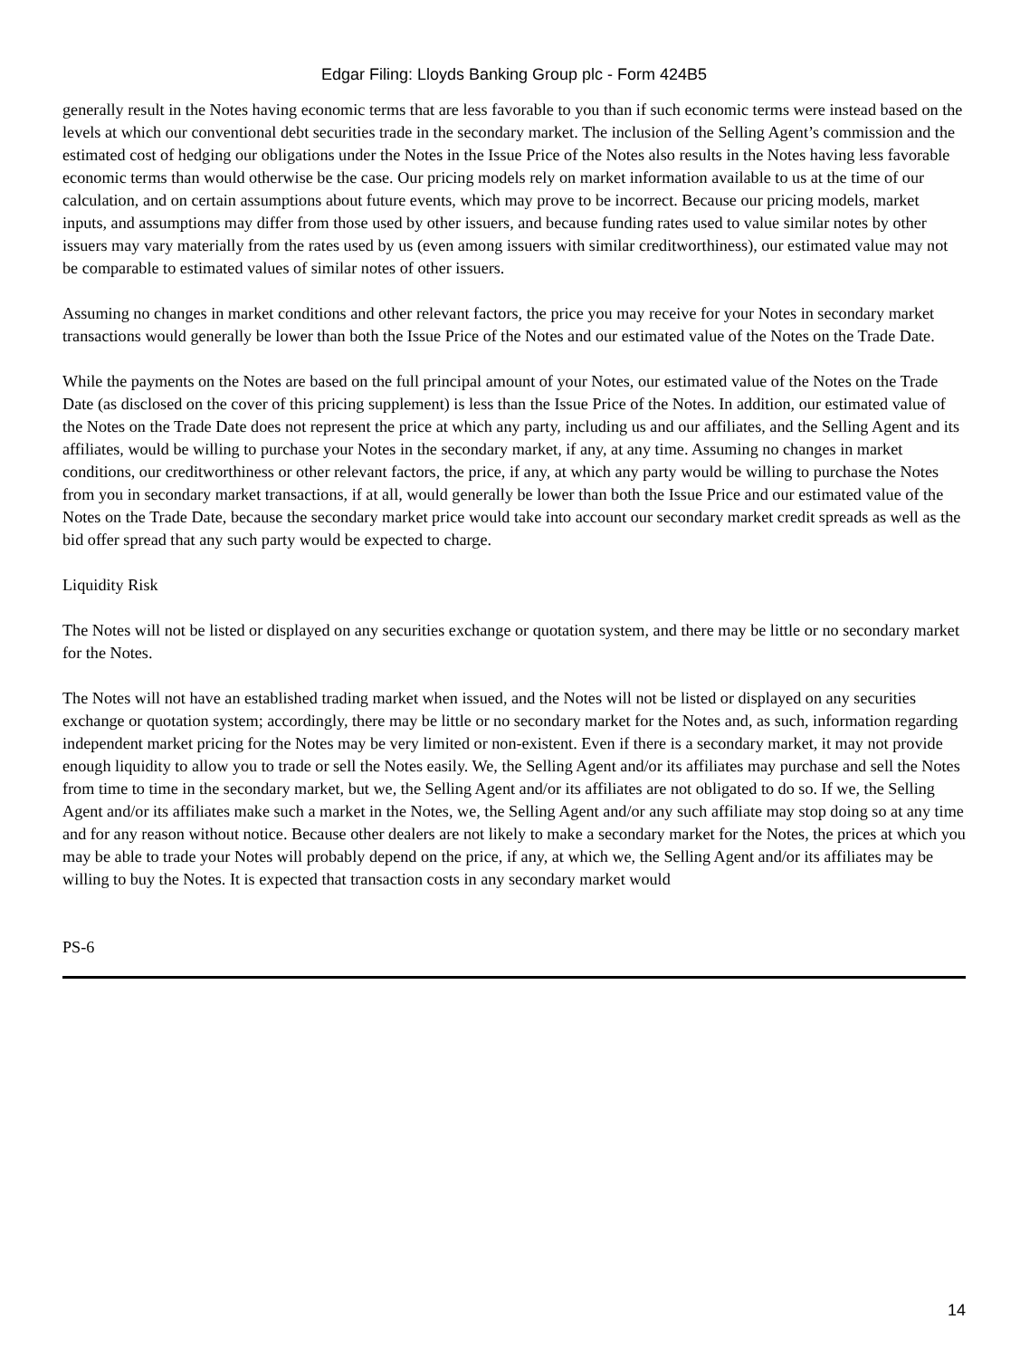Edgar Filing: Lloyds Banking Group plc - Form 424B5
generally result in the Notes having economic terms that are less favorable to you than if such economic terms were instead based on the levels at which our conventional debt securities trade in the secondary market. The inclusion of the Selling Agent’s commission and the estimated cost of hedging our obligations under the Notes in the Issue Price of the Notes also results in the Notes having less favorable economic terms than would otherwise be the case. Our pricing models rely on market information available to us at the time of our calculation, and on certain assumptions about future events, which may prove to be incorrect. Because our pricing models, market inputs, and assumptions may differ from those used by other issuers, and because funding rates used to value similar notes by other issuers may vary materially from the rates used by us (even among issuers with similar creditworthiness), our estimated value may not be comparable to estimated values of similar notes of other issuers.
Assuming no changes in market conditions and other relevant factors, the price you may receive for your Notes in secondary market transactions would generally be lower than both the Issue Price of the Notes and our estimated value of the Notes on the Trade Date.
While the payments on the Notes are based on the full principal amount of your Notes, our estimated value of the Notes on the Trade Date (as disclosed on the cover of this pricing supplement) is less than the Issue Price of the Notes. In addition, our estimated value of the Notes on the Trade Date does not represent the price at which any party, including us and our affiliates, and the Selling Agent and its affiliates, would be willing to purchase your Notes in the secondary market, if any, at any time. Assuming no changes in market conditions, our creditworthiness or other relevant factors, the price, if any, at which any party would be willing to purchase the Notes from you in secondary market transactions, if at all, would generally be lower than both the Issue Price and our estimated value of the Notes on the Trade Date, because the secondary market price would take into account our secondary market credit spreads as well as the bid offer spread that any such party would be expected to charge.
Liquidity Risk
The Notes will not be listed or displayed on any securities exchange or quotation system, and there may be little or no secondary market for the Notes.
The Notes will not have an established trading market when issued, and the Notes will not be listed or displayed on any securities exchange or quotation system; accordingly, there may be little or no secondary market for the Notes and, as such, information regarding independent market pricing for the Notes may be very limited or non-existent. Even if there is a secondary market, it may not provide enough liquidity to allow you to trade or sell the Notes easily. We, the Selling Agent and/or its affiliates may purchase and sell the Notes from time to time in the secondary market, but we, the Selling Agent and/or its affiliates are not obligated to do so. If we, the Selling Agent and/or its affiliates make such a market in the Notes, we, the Selling Agent and/or any such affiliate may stop doing so at any time and for any reason without notice. Because other dealers are not likely to make a secondary market for the Notes, the prices at which you may be able to trade your Notes will probably depend on the price, if any, at which we, the Selling Agent and/or its affiliates may be willing to buy the Notes. It is expected that transaction costs in any secondary market would
PS-6
14